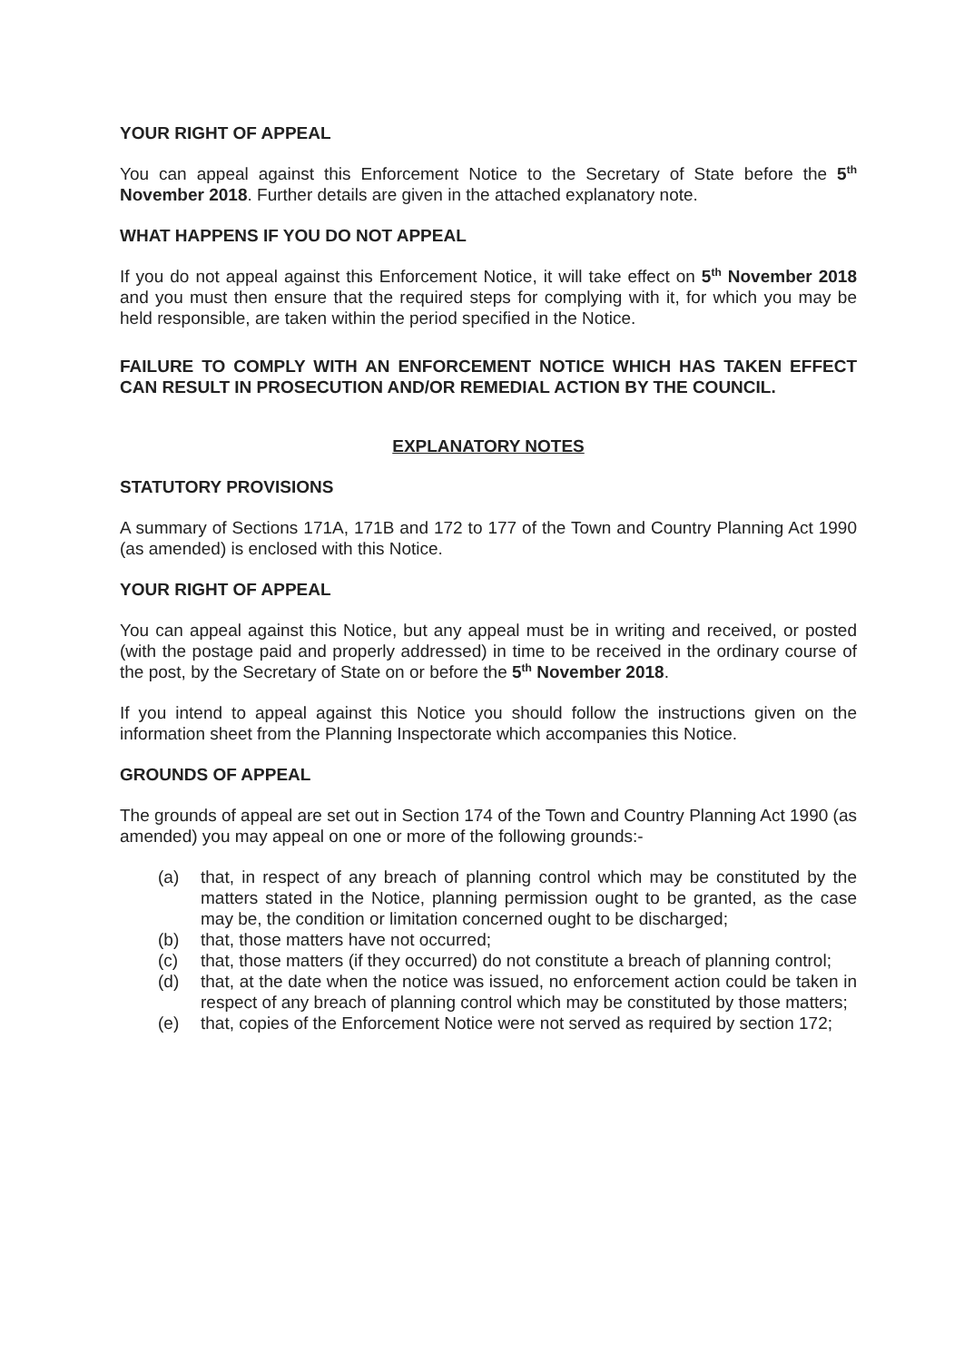YOUR RIGHT OF APPEAL
You can appeal against this Enforcement Notice to the Secretary of State before the 5<sup>th</sup> November 2018. Further details are given in the attached explanatory note.
WHAT HAPPENS IF YOU DO NOT APPEAL
If you do not appeal against this Enforcement Notice, it will take effect on 5<sup>th</sup> November 2018 and you must then ensure that the required steps for complying with it, for which you may be held responsible, are taken within the period specified in the Notice.
FAILURE TO COMPLY WITH AN ENFORCEMENT NOTICE WHICH HAS TAKEN EFFECT CAN RESULT IN PROSECUTION AND/OR REMEDIAL ACTION BY THE COUNCIL.
EXPLANATORY NOTES
STATUTORY PROVISIONS
A summary of Sections 171A, 171B and 172 to 177 of the Town and Country Planning Act 1990 (as amended) is enclosed with this Notice.
YOUR RIGHT OF APPEAL
You can appeal against this Notice, but any appeal must be in writing and received, or posted (with the postage paid and properly addressed) in time to be received in the ordinary course of the post, by the Secretary of State on or before the 5<sup>th</sup> November 2018.
If you intend to appeal against this Notice you should follow the instructions given on the information sheet from the Planning Inspectorate which accompanies this Notice.
GROUNDS OF APPEAL
The grounds of appeal are set out in Section 174 of the Town and Country Planning Act 1990 (as amended) you may appeal on one or more of the following grounds:-
(a) that, in respect of any breach of planning control which may be constituted by the matters stated in the Notice, planning permission ought to be granted, as the case may be, the condition or limitation concerned ought to be discharged;
(b) that, those matters have not occurred;
(c) that, those matters (if they occurred) do not constitute a breach of planning control;
(d) that, at the date when the notice was issued, no enforcement action could be taken in respect of any breach of planning control which may be constituted by those matters;
(e) that, copies of the Enforcement Notice were not served as required by section 172;